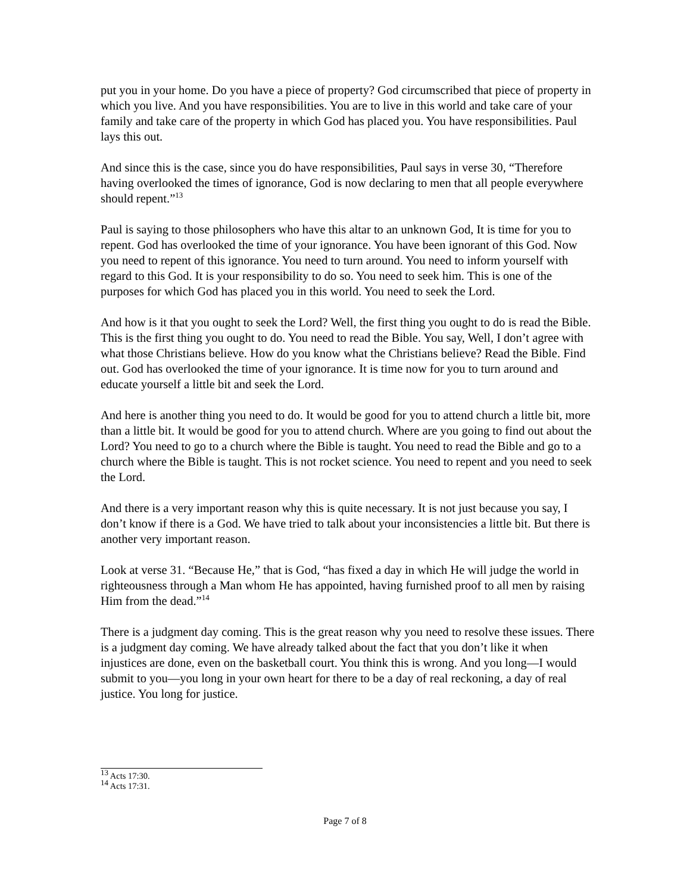put you in your home. Do you have a piece of property? God circumscribed that piece of property in which you live. And you have responsibilities. You are to live in this world and take care of your family and take care of the property in which God has placed you. You have responsibilities. Paul lays this out.
And since this is the case, since you do have responsibilities, Paul says in verse 30, “Therefore having overlooked the times of ignorance, God is now declaring to men that all people everywhere should repent.”<sup>13</sup>
Paul is saying to those philosophers who have this altar to an unknown God, It is time for you to repent. God has overlooked the time of your ignorance. You have been ignorant of this God. Now you need to repent of this ignorance. You need to turn around. You need to inform yourself with regard to this God. It is your responsibility to do so. You need to seek him. This is one of the purposes for which God has placed you in this world. You need to seek the Lord.
And how is it that you ought to seek the Lord? Well, the first thing you ought to do is read the Bible. This is the first thing you ought to do. You need to read the Bible. You say, Well, I don’t agree with what those Christians believe. How do you know what the Christians believe? Read the Bible. Find out. God has overlooked the time of your ignorance. It is time now for you to turn around and educate yourself a little bit and seek the Lord.
And here is another thing you need to do. It would be good for you to attend church a little bit, more than a little bit. It would be good for you to attend church. Where are you going to find out about the Lord? You need to go to a church where the Bible is taught. You need to read the Bible and go to a church where the Bible is taught. This is not rocket science. You need to repent and you need to seek the Lord.
And there is a very important reason why this is quite necessary. It is not just because you say, I don’t know if there is a God. We have tried to talk about your inconsistencies a little bit. But there is another very important reason.
Look at verse 31. “Because He,” that is God, “has fixed a day in which He will judge the world in righteousness through a Man whom He has appointed, having furnished proof to all men by raising Him from the dead.”<sup>14</sup>
There is a judgment day coming. This is the great reason why you need to resolve these issues. There is a judgment day coming. We have already talked about the fact that you don’t like it when injustices are done, even on the basketball court. You think this is wrong. And you long—I would submit to you—you long in your own heart for there to be a day of real reckoning, a day of real justice. You long for justice.
<sup>13</sup> Acts 17:30.
<sup>14</sup> Acts 17:31.
Page 7 of 8